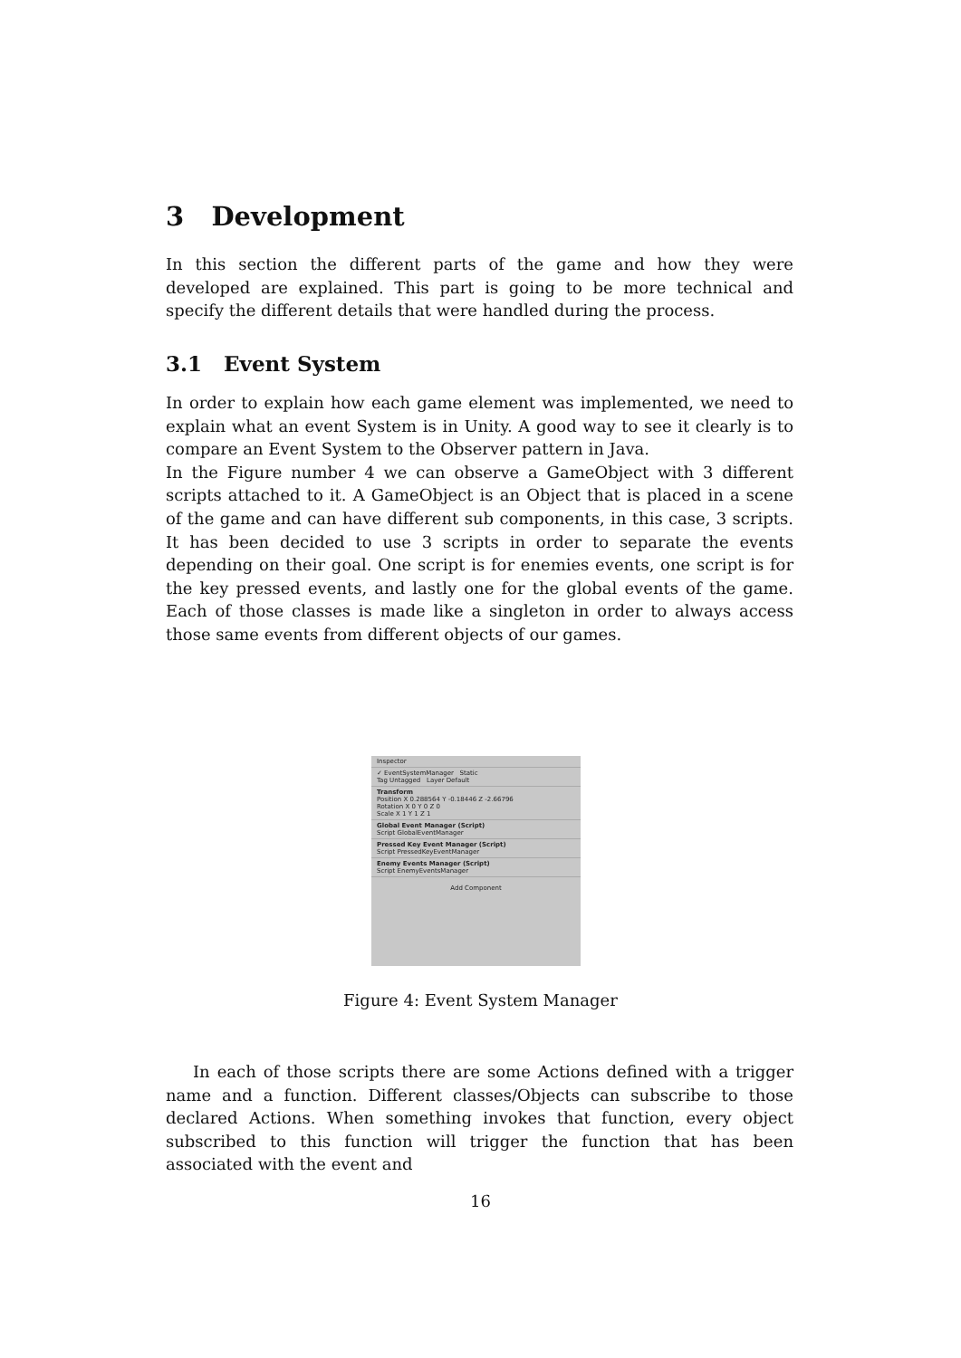3 Development
In this section the different parts of the game and how they were developed are explained. This part is going to be more technical and specify the different details that were handled during the process.
3.1 Event System
In order to explain how each game element was implemented, we need to explain what an event System is in Unity. A good way to see it clearly is to compare an Event System to the Observer pattern in Java.
In the Figure number 4 we can observe a GameObject with 3 different scripts attached to it. A GameObject is an Object that is placed in a scene of the game and can have different sub components, in this case, 3 scripts. It has been decided to use 3 scripts in order to separate the events depending on their goal. One script is for enemies events, one script is for the key pressed events, and lastly one for the global events of the game. Each of those classes is made like a singleton in order to always access those same events from different objects of our games.
Inspector
✓ EventSystemManager Static
Tag Untagged Layer Default
Transform
Position X 0.288564 Y -0.18446 Z -2.66796
Rotation X 0 Y 0 Z 0
Scale X 1 Y 1 Z 1
Global Event Manager (Script)
Script GlobalEventManager
Pressed Key Event Manager (Script)
Script PressedKeyEventManager
Enemy Events Manager (Script)
Script EnemyEventsManager
Add Component
Figure 4: Event System Manager
In each of those scripts there are some Actions defined with a trigger name and a function. Different classes/Objects can subscribe to those declared Actions. When something invokes that function, every object subscribed to this function will trigger the function that has been associated with the event and
16